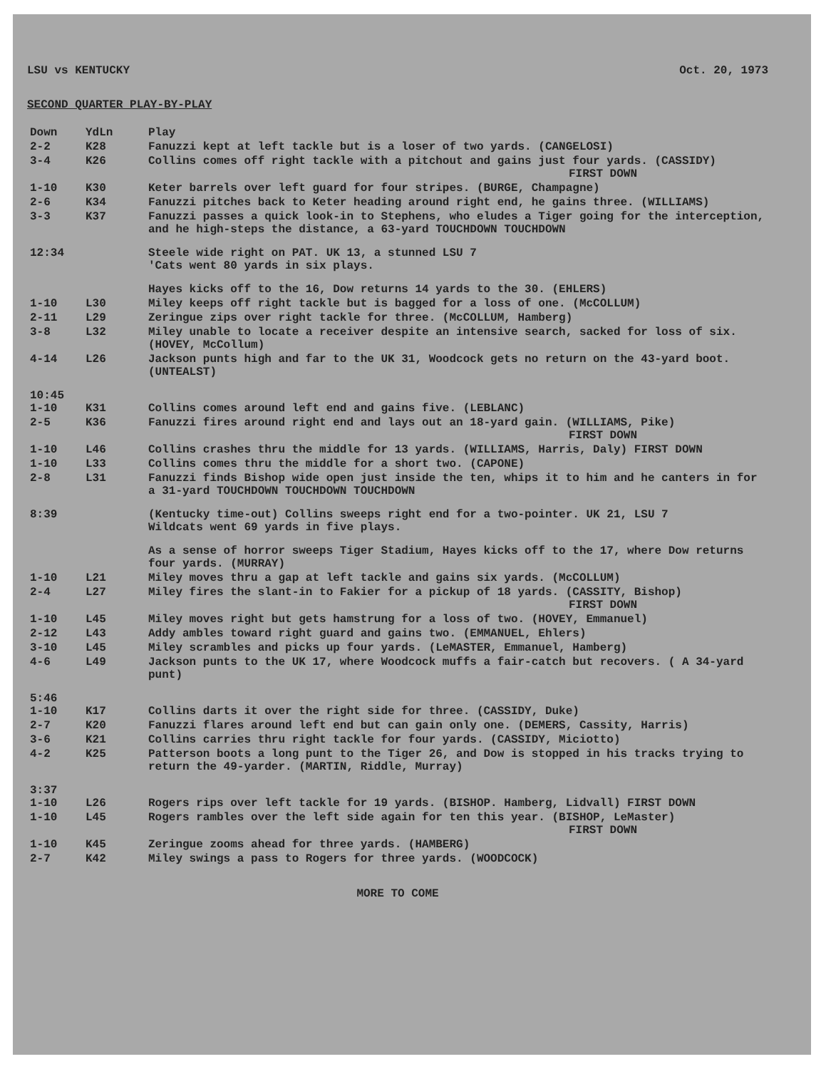LSU vs KENTUCKY Oct. 20, 1973
SECOND QUARTER PLAY-BY-PLAY
| Down | YdLn | Play |
| --- | --- | --- |
| 2-2 | K28 | Fanuzzi kept at left tackle but is a loser of two yards. (CANGELOSI) |
| 3-4 | K26 | Collins comes off right tackle with a pitchout and gains just four yards. (CASSIDY) FIRST DOWN |
| 1-10 | K30 | Keter barrels over left guard for four stripes. (BURGE, Champagne) |
| 2-6 | K34 | Fanuzzi pitches back to Keter heading around right end, he gains three. (WILLIAMS) |
| 3-3 | K37 | Fanuzzi passes a quick look-in to Stephens, who eludes a Tiger going for the interception, and he high-steps the distance, a 63-yard TOUCHDOWN TOUCHDOWN |
| 12:34 | | Steele wide right on PAT. UK 13, a stunned LSU 7 'Cats went 80 yards in six plays. |
| | | Hayes kicks off to the 16, Dow returns 14 yards to the 30. (EHLERS) |
| 1-10 | L30 | Miley keeps off right tackle but is bagged for a loss of one. (McCOLLUM) |
| 2-11 | L29 | Zeringue zips over right tackle for three. (McCOLLUM, Hamberg) |
| 3-8 | L32 | Miley unable to locate a receiver despite an intensive search, sacked for loss of six. (HOVEY, McCollum) |
| 4-14 | L26 | Jackson punts high and far to the UK 31, Woodcock gets no return on the 43-yard boot. (UNTEALST) |
| 10:45 1-10 | K31 | Collins comes around left end and gains five. (LEBLANC) |
| 2-5 | K36 | Fanuzzi fires around right end and lays out an 18-yard gain. (WILLIAMS, Pike) FIRST DOWN |
| 1-10 | L46 | Collins crashes thru the middle for 13 yards. (WILLIAMS, Harris, Daly) FIRST DOWN |
| 1-10 | L33 | Collins comes thru the middle for a short two. (CAPONE) |
| 2-8 | L31 | Fanuzzi finds Bishop wide open just inside the ten, whips it to him and he canters in for a 31-yard TOUCHDOWN TOUCHDOWN TOUCHDOWN |
| 8:39 | | (Kentucky time-out) Collins sweeps right end for a two-pointer. UK 21, LSU 7 Wildcats went 69 yards in five plays. |
| | | As a sense of horror sweeps Tiger Stadium, Hayes kicks off to the 17, where Dow returns four yards. (MURRAY) |
| 1-10 | L21 | Miley moves thru a gap at left tackle and gains six yards. (McCOLLUM) |
| 2-4 | L27 | Miley fires the slant-in to Fakier for a pickup of 18 yards. (CASSITY, Bishop) FIRST DOWN |
| 1-10 | L45 | Miley moves right but gets hamstrung for a loss of two. (HOVEY, Emmanuel) |
| 2-12 | L43 | Addy ambles toward right guard and gains two. (EMMANUEL, Ehlers) |
| 3-10 | L45 | Miley scrambles and picks up four yards. (LeMASTER, Emmanuel, Hamberg) |
| 4-6 | L49 | Jackson punts to the UK 17, where Woodcock muffs a fair-catch but recovers. ( A 34-yard punt) |
| 5:46 1-10 | K17 | Collins darts it over the right side for three. (CASSIDY, Duke) |
| 2-7 | K20 | Fanuzzi flares around left end but can gain only one. (DEMERS, Cassity, Harris) |
| 3-6 | K21 | Collins carries thru right tackle for four yards. (CASSIDY, Miciotto) |
| 4-2 | K25 | Patterson boots a long punt to the Tiger 26, and Dow is stopped in his tracks trying to return the 49-yarder. (MARTIN, Riddle, Murray) |
| 3:37 1-10 | L26 | Rogers rips over left tackle for 19 yards. (BISHOP. Hamberg, Lidvall) FIRST DOWN |
| 1-10 | L45 | Rogers rambles over the left side again for ten this year. (BISHOP, LeMaster) FIRST DOWN |
| 1-10 | K45 | Zeringue zooms ahead for three yards. (HAMBERG) |
| 2-7 | K42 | Miley swings a pass to Rogers for three yards. (WOODCOCK) |
MORE TO COME